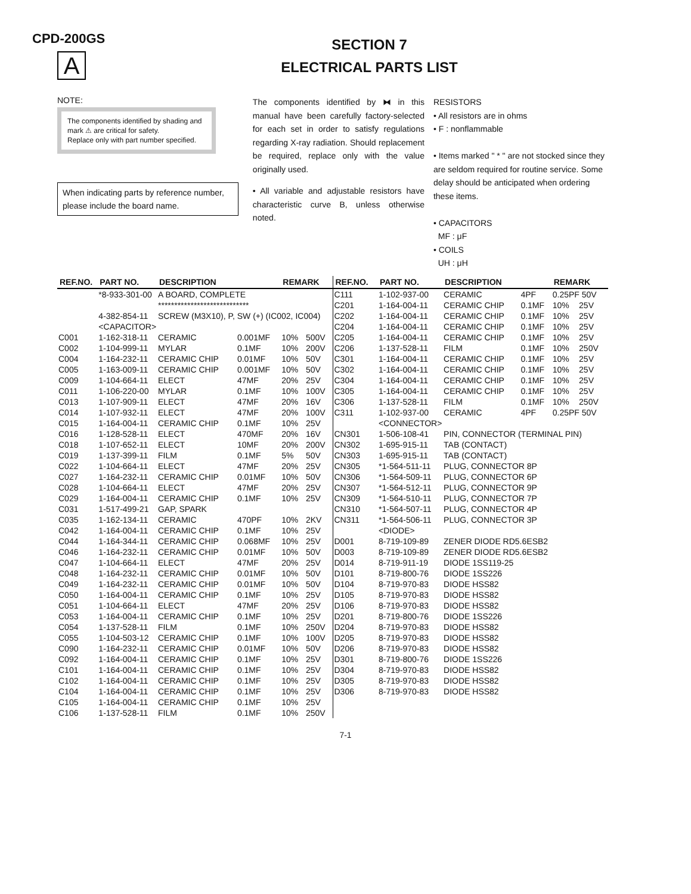CPD-200GS
A
SECTION 7
ELECTRICAL PARTS LIST
NOTE:
The components identified by shading and mark ⚠ are critical for safety.
Replace only with part number specified.
When indicating parts by reference number, please include the board name.
The components identified by ⧓ in this manual have been carefully factory-selected for each set in order to satisfy regulations regarding X-ray radiation. Should replacement be required, replace only with the value originally used.
• All variable and adjustable resistors have characteristic curve B, unless otherwise noted.
RESISTORS
• All resistors are in ohms
• F : nonflammable
• Items marked " * " are not stocked since they are seldom required for routine service. Some delay should be anticipated when ordering these items.
• CAPACITORS
MF : μF
• COILS
UH : μH
| REF.NO. | PART NO. | DESCRIPTION | | REMARK | |
| --- | --- | --- | --- | --- | --- |
| | *8-933-301-00 | A BOARD, COMPLETE | | | |
| | | **************************** | | | |
| | 4-382-854-11 | SCREW (M3X10), P, SW (+) (IC002, IC004) | | | |
| | <CAPACITOR> | | | | |
| C001 | 1-162-318-11 | CERAMIC | 0.001MF | 10% | 500V |
| C002 | 1-104-999-11 | MYLAR | 0.1MF | 10% | 200V |
| C004 | 1-164-232-11 | CERAMIC CHIP | 0.01MF | 10% | 50V |
| C005 | 1-163-009-11 | CERAMIC CHIP | 0.001MF | 10% | 50V |
| C009 | 1-104-664-11 | ELECT | 47MF | 20% | 25V |
| C011 | 1-106-220-00 | MYLAR | 0.1MF | 10% | 100V |
| C013 | 1-107-909-11 | ELECT | 47MF | 20% | 16V |
| C014 | 1-107-932-11 | ELECT | 47MF | 20% | 100V |
| C015 | 1-164-004-11 | CERAMIC CHIP | 0.1MF | 10% | 25V |
| C016 | 1-128-528-11 | ELECT | 470MF | 20% | 16V |
| C018 | 1-107-652-11 | ELECT | 10MF | 20% | 200V |
| C019 | 1-137-399-11 | FILM | 0.1MF | 5% | 50V |
| C022 | 1-104-664-11 | ELECT | 47MF | 20% | 25V |
| C027 | 1-164-232-11 | CERAMIC CHIP | 0.01MF | 10% | 50V |
| C028 | 1-104-664-11 | ELECT | 47MF | 20% | 25V |
| C029 | 1-164-004-11 | CERAMIC CHIP | 0.1MF | 10% | 25V |
| C031 | 1-517-499-21 | GAP, SPARK | | | |
| C035 | 1-162-134-11 | CERAMIC | 470PF | 10% | 2KV |
| C042 | 1-164-004-11 | CERAMIC CHIP | 0.1MF | 10% | 25V |
| C044 | 1-164-344-11 | CERAMIC CHIP | 0.068MF | 10% | 25V |
| C046 | 1-164-232-11 | CERAMIC CHIP | 0.01MF | 10% | 50V |
| C047 | 1-104-664-11 | ELECT | 47MF | 20% | 25V |
| C048 | 1-164-232-11 | CERAMIC CHIP | 0.01MF | 10% | 50V |
| C049 | 1-164-232-11 | CERAMIC CHIP | 0.01MF | 10% | 50V |
| C050 | 1-164-004-11 | CERAMIC CHIP | 0.1MF | 10% | 25V |
| C051 | 1-104-664-11 | ELECT | 47MF | 20% | 25V |
| C053 | 1-164-004-11 | CERAMIC CHIP | 0.1MF | 10% | 25V |
| C054 | 1-137-528-11 | FILM | 0.1MF | 10% | 250V |
| C055 | 1-104-503-12 | CERAMIC CHIP | 0.1MF | 10% | 100V |
| C090 | 1-164-232-11 | CERAMIC CHIP | 0.01MF | 10% | 50V |
| C092 | 1-164-004-11 | CERAMIC CHIP | 0.1MF | 10% | 25V |
| C101 | 1-164-004-11 | CERAMIC CHIP | 0.1MF | 10% | 25V |
| C102 | 1-164-004-11 | CERAMIC CHIP | 0.1MF | 10% | 25V |
| C104 | 1-164-004-11 | CERAMIC CHIP | 0.1MF | 10% | 25V |
| C105 | 1-164-004-11 | CERAMIC CHIP | 0.1MF | 10% | 25V |
| C106 | 1-137-528-11 | FILM | 0.1MF | 10% | 250V |
| REF.NO. | PART NO. | DESCRIPTION | | REMARK | |
| --- | --- | --- | --- | --- | --- |
| C111 | 1-102-937-00 | CERAMIC | 4PF | 0.25PF 50V | |
| C201 | 1-164-004-11 | CERAMIC CHIP | 0.1MF | 10% | 25V |
| C202 | 1-164-004-11 | CERAMIC CHIP | 0.1MF | 10% | 25V |
| C204 | 1-164-004-11 | CERAMIC CHIP | 0.1MF | 10% | 25V |
| C205 | 1-164-004-11 | CERAMIC CHIP | 0.1MF | 10% | 25V |
| C206 | 1-137-528-11 | FILM | 0.1MF | 10% | 250V |
| C301 | 1-164-004-11 | CERAMIC CHIP | 0.1MF | 10% | 25V |
| C302 | 1-164-004-11 | CERAMIC CHIP | 0.1MF | 10% | 25V |
| C304 | 1-164-004-11 | CERAMIC CHIP | 0.1MF | 10% | 25V |
| C305 | 1-164-004-11 | CERAMIC CHIP | 0.1MF | 10% | 25V |
| C306 | 1-137-528-11 | FILM | 0.1MF | 10% | 250V |
| C311 | 1-102-937-00 | CERAMIC | 4PF | 0.25PF 50V | |
| | <CONNECTOR> | | | | |
| CN301 | 1-506-108-41 | PIN, CONNECTOR (TERMINAL PIN) | | | |
| CN302 | 1-695-915-11 | TAB (CONTACT) | | | |
| CN303 | 1-695-915-11 | TAB (CONTACT) | | | |
| CN305 | *1-564-511-11 | PLUG, CONNECTOR 8P | | | |
| CN306 | *1-564-509-11 | PLUG, CONNECTOR 6P | | | |
| CN307 | *1-564-512-11 | PLUG, CONNECTOR 9P | | | |
| CN309 | *1-564-510-11 | PLUG, CONNECTOR 7P | | | |
| CN310 | *1-564-507-11 | PLUG, CONNECTOR 4P | | | |
| CN311 | *1-564-506-11 | PLUG, CONNECTOR 3P | | | |
| | <DIODE> | | | | |
| D001 | 8-719-109-89 | ZENER DIODE RD5.6ESB2 | | | |
| D003 | 8-719-109-89 | ZENER DIODE RD5.6ESB2 | | | |
| D014 | 8-719-911-19 | DIODE 1SS119-25 | | | |
| D101 | 8-719-800-76 | DIODE 1SS226 | | | |
| D104 | 8-719-970-83 | DIODE HSS82 | | | |
| D105 | 8-719-970-83 | DIODE HSS82 | | | |
| D106 | 8-719-970-83 | DIODE HSS82 | | | |
| D201 | 8-719-800-76 | DIODE 1SS226 | | | |
| D204 | 8-719-970-83 | DIODE HSS82 | | | |
| D205 | 8-719-970-83 | DIODE HSS82 | | | |
| D206 | 8-719-970-83 | DIODE HSS82 | | | |
| D301 | 8-719-800-76 | DIODE 1SS226 | | | |
| D304 | 8-719-970-83 | DIODE HSS82 | | | |
| D305 | 8-719-970-83 | DIODE HSS82 | | | |
| D306 | 8-719-970-83 | DIODE HSS82 | | | |
7-1